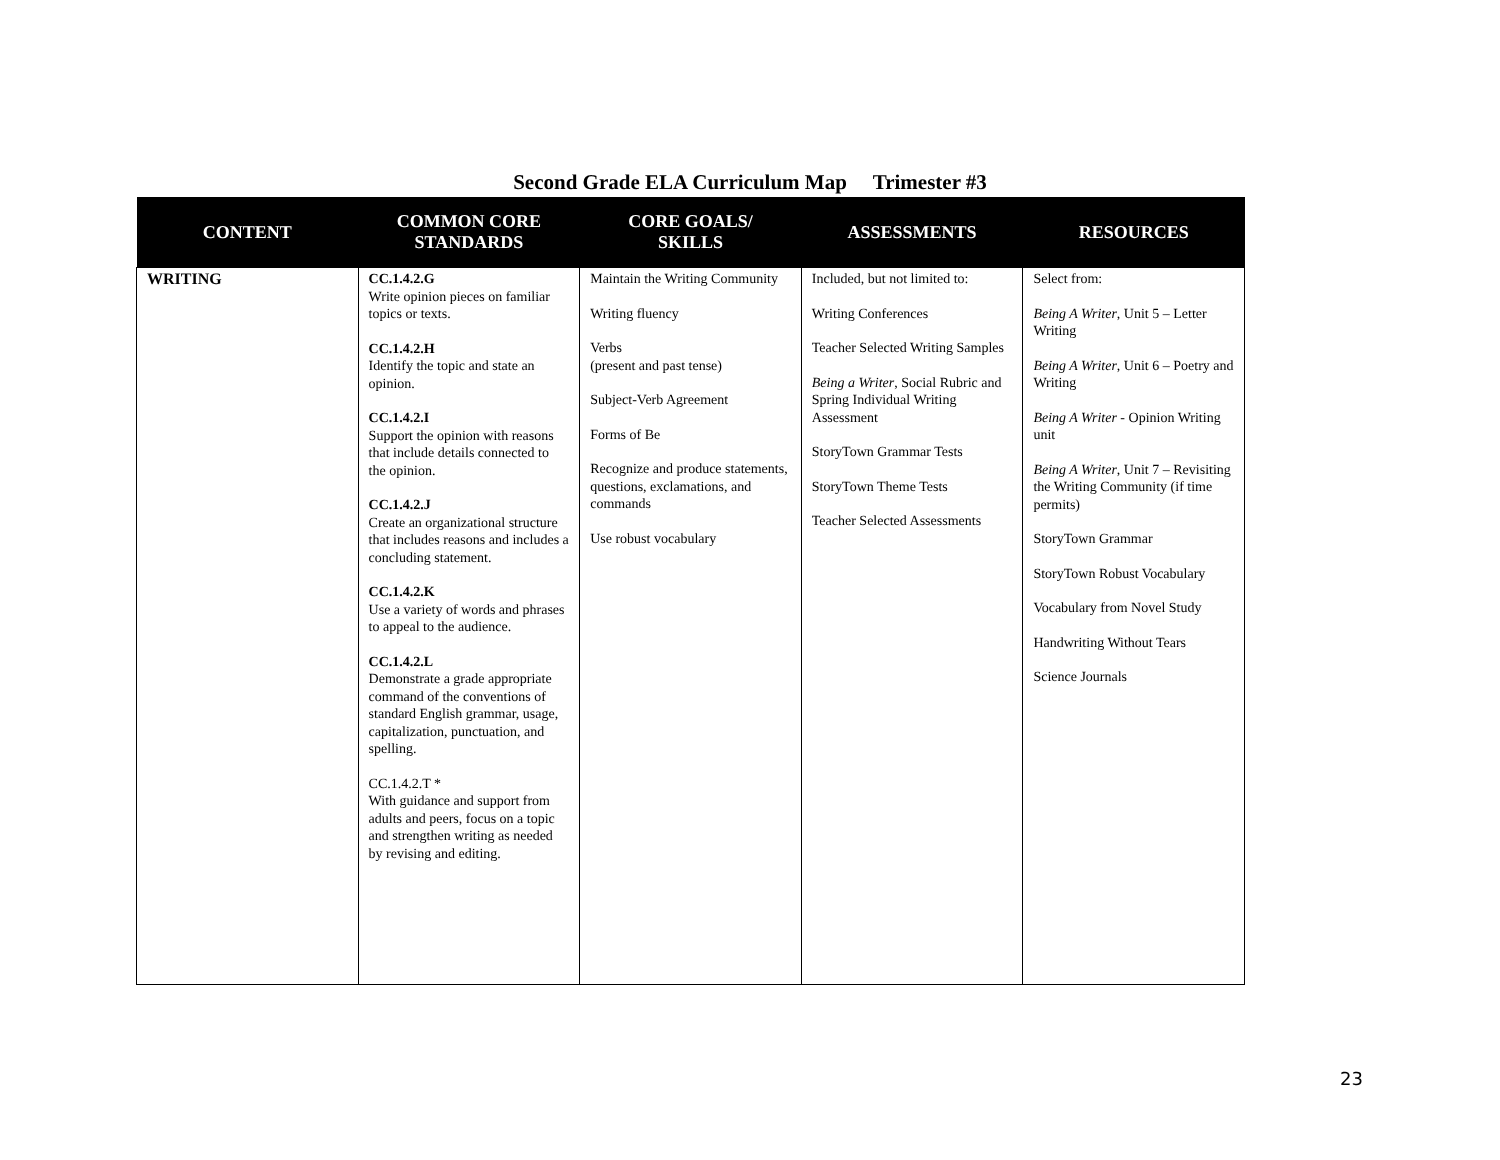Second Grade ELA Curriculum Map Trimester #3
| CONTENT | COMMON CORE STANDARDS | CORE GOALS/ SKILLS | ASSESSMENTS | RESOURCES |
| --- | --- | --- | --- | --- |
| WRITING | CC.1.4.2.G Write opinion pieces on familiar topics or texts. CC.1.4.2.H Identify the topic and state an opinion. CC.1.4.2.I Support the opinion with reasons that include details connected to the opinion. CC.1.4.2.J Create an organizational structure that includes reasons and includes a concluding statement. CC.1.4.2.K Use a variety of words and phrases to appeal to the audience. CC.1.4.2.L Demonstrate a grade appropriate command of the conventions of standard English grammar, usage, capitalization, punctuation, and spelling. CC.1.4.2.T * With guidance and support from adults and peers, focus on a topic and strengthen writing as needed by revising and editing. | Maintain the Writing Community Writing fluency Verbs (present and past tense) Subject-Verb Agreement Forms of Be Recognize and produce statements, questions, exclamations, and commands Use robust vocabulary | Included, but not limited to: Writing Conferences Teacher Selected Writing Samples Being a Writer , Social Rubric and Spring Individual Writing Assessment StoryTown Grammar Tests StoryTown Theme Tests Teacher Selected Assessments | Select from: Being A Writer , Unit 5 – Letter Writing Being A Writer , Unit 6 – Poetry and Writing Being A Writer - Opinion Writing unit Being A Writer , Unit 7 – Revisiting the Writing Community (if time permits) StoryTown Grammar StoryTown Robust Vocabulary Vocabulary from Novel Study Handwriting Without Tears Science Journals |
23